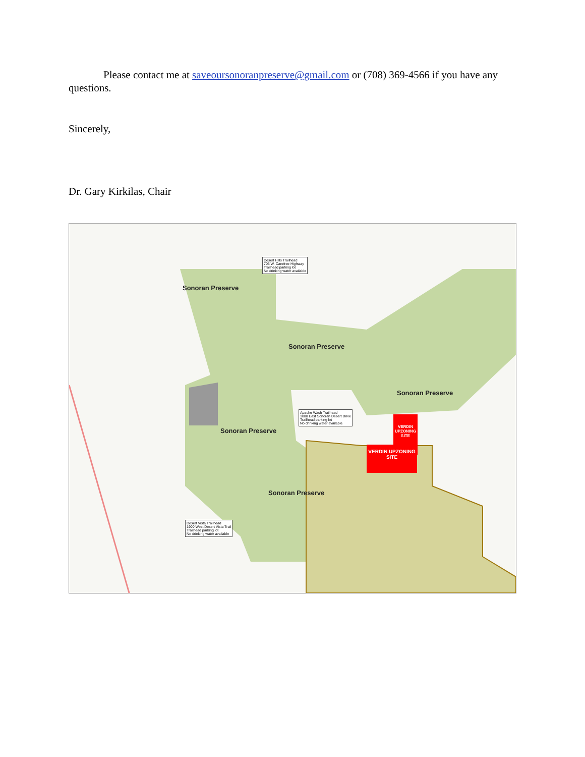Please contact me at saveoursonoranpreserve@gmail.com or (708) 369-4566 if you have any questions.
Sincerely,
Dr. Gary Kirkilas, Chair
Sonoran Preserve
Sonoran Preserve
Sonoran Preserve
Sonoran Preserve
Sonoran Preserve
Desert Hills Trailhead
705 W. Carefree Highway
Trailhead parking lot
No drinking water available
Apache Wash Trailhead
1800 East Sonoran Desert Drive
Trailhead parking lot
No drinking water available
Desert Vista Trailhead
1900 West Desert Vista Trail
Trailhead parking lot
No drinking water available
VERDIN UPZONING SITE
VERDIN UPZONING SITE